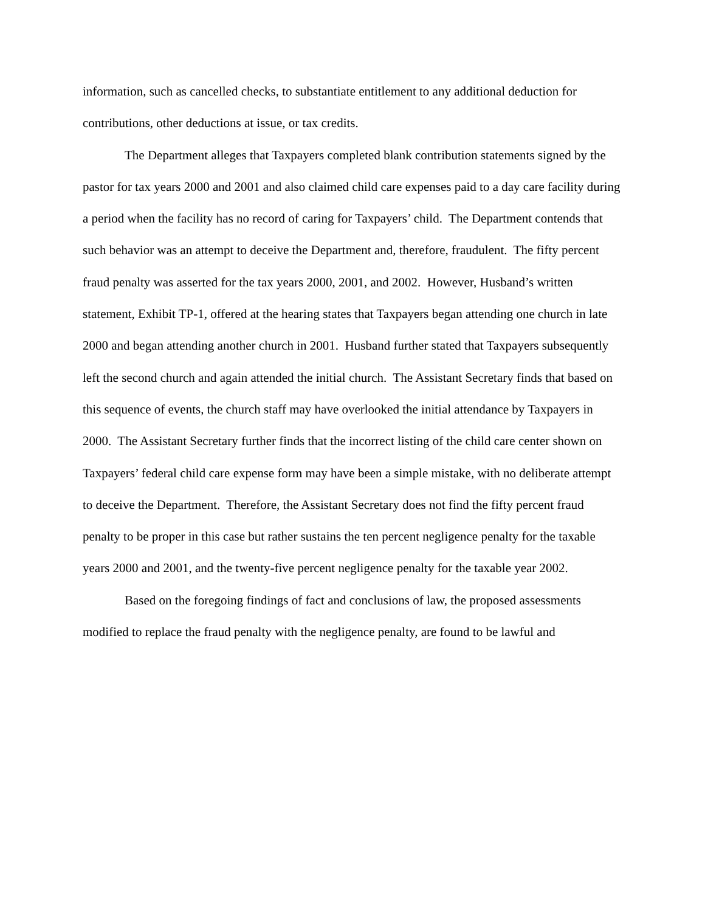information, such as cancelled checks, to substantiate entitlement to any additional deduction for contributions, other deductions at issue, or tax credits.
The Department alleges that Taxpayers completed blank contribution statements signed by the pastor for tax years 2000 and 2001 and also claimed child care expenses paid to a day care facility during a period when the facility has no record of caring for Taxpayers’ child. The Department contends that such behavior was an attempt to deceive the Department and, therefore, fraudulent. The fifty percent fraud penalty was asserted for the tax years 2000, 2001, and 2002. However, Husband’s written statement, Exhibit TP-1, offered at the hearing states that Taxpayers began attending one church in late 2000 and began attending another church in 2001. Husband further stated that Taxpayers subsequently left the second church and again attended the initial church. The Assistant Secretary finds that based on this sequence of events, the church staff may have overlooked the initial attendance by Taxpayers in 2000. The Assistant Secretary further finds that the incorrect listing of the child care center shown on Taxpayers’ federal child care expense form may have been a simple mistake, with no deliberate attempt to deceive the Department. Therefore, the Assistant Secretary does not find the fifty percent fraud penalty to be proper in this case but rather sustains the ten percent negligence penalty for the taxable years 2000 and 2001, and the twenty-five percent negligence penalty for the taxable year 2002.
Based on the foregoing findings of fact and conclusions of law, the proposed assessments modified to replace the fraud penalty with the negligence penalty, are found to be lawful and